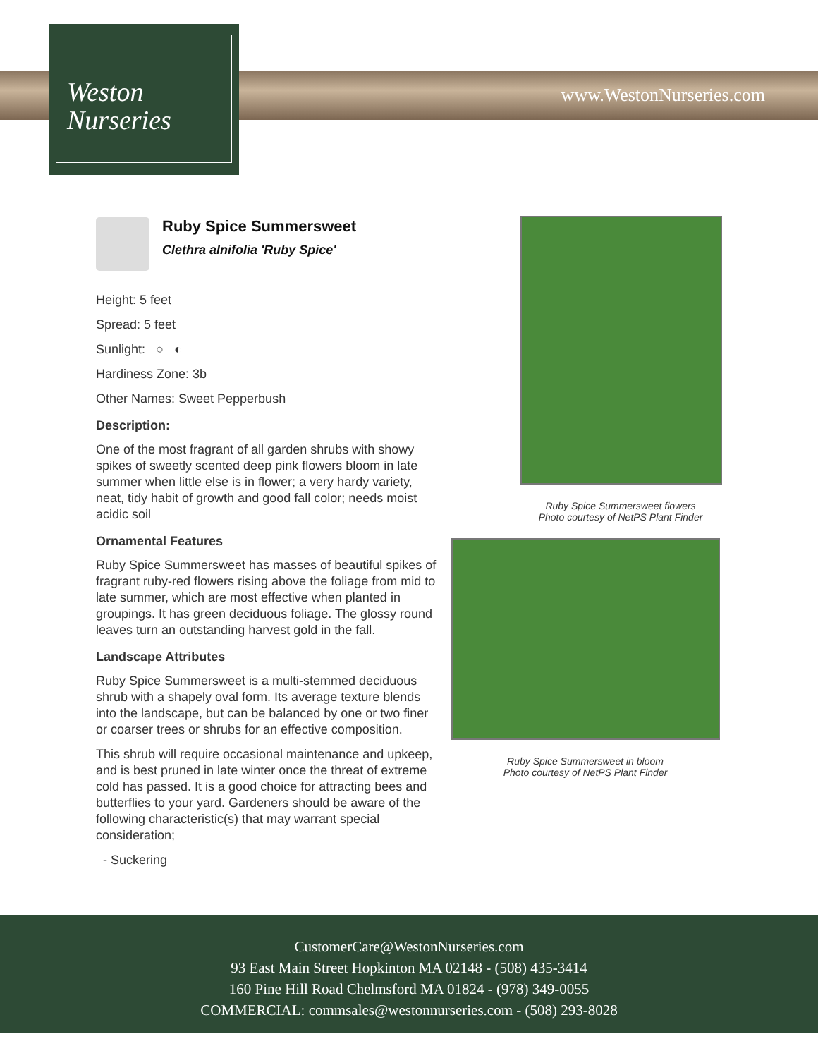www.WestonNurseries.com
Weston
Nurseries
Ruby Spice Summersweet
Clethra alnifolia 'Ruby Spice'
Height: 5 feet
Spread: 5 feet
Sunlight: ○ ◐
Hardiness Zone: 3b
Other Names: Sweet Pepperbush
Description:
One of the most fragrant of all garden shrubs with showy spikes of sweetly scented deep pink flowers bloom in late summer when little else is in flower; a very hardy variety, neat, tidy habit of growth and good fall color; needs moist acidic soil
Ornamental Features
Ruby Spice Summersweet has masses of beautiful spikes of fragrant ruby-red flowers rising above the foliage from mid to late summer, which are most effective when planted in groupings. It has green deciduous foliage. The glossy round leaves turn an outstanding harvest gold in the fall.
Landscape Attributes
Ruby Spice Summersweet is a multi-stemmed deciduous shrub with a shapely oval form. Its average texture blends into the landscape, but can be balanced by one or two finer or coarser trees or shrubs for an effective composition.
This shrub will require occasional maintenance and upkeep, and is best pruned in late winter once the threat of extreme cold has passed. It is a good choice for attracting bees and butterflies to your yard. Gardeners should be aware of the following characteristic(s) that may warrant special consideration;
- Suckering
Ruby Spice Summersweet flowers
Photo courtesy of NetPS Plant Finder
Ruby Spice Summersweet in bloom
Photo courtesy of NetPS Plant Finder
CustomerCare@WestonNurseries.com
93 East Main Street Hopkinton MA 02148 - (508) 435-3414
160 Pine Hill Road Chelmsford MA 01824 - (978) 349-0055
COMMERCIAL: commsales@westonnurseries.com - (508) 293-8028